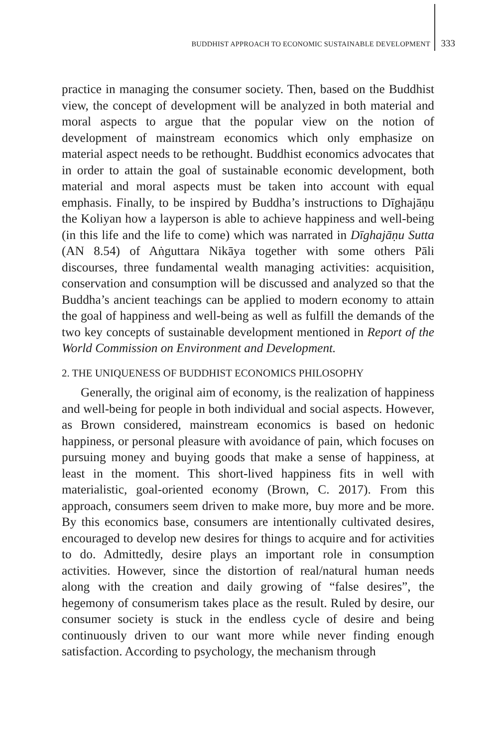BUDDHIST APPROACH TO ECONOMIC SUSTAINABLE DEVELOPMENT 333
practice in managing the consumer society. Then, based on the Buddhist view, the concept of development will be analyzed in both material and moral aspects to argue that the popular view on the notion of development of mainstream economics which only emphasize on material aspect needs to be rethought. Buddhist economics advocates that in order to attain the goal of sustainable economic development, both material and moral aspects must be taken into account with equal emphasis. Finally, to be inspired by Buddha’s instructions to Dīghajāṇu the Koliyan how a layperson is able to achieve happiness and well-being (in this life and the life to come) which was narrated in Dīghajāṇu Sutta (AN 8.54) of Aṅguttara Nikāya together with some others Pāli discourses, three fundamental wealth managing activities: acquisition, conservation and consumption will be discussed and analyzed so that the Buddha’s ancient teachings can be applied to modern economy to attain the goal of happiness and well-being as well as fulfill the demands of the two key concepts of sustainable development mentioned in Report of the World Commission on Environment and Development.
2. THE UNIQUENESS OF BUDDHIST ECONOMICS PHILOSOPHY
Generally, the original aim of economy, is the realization of happiness and well-being for people in both individual and social aspects. However, as Brown considered, mainstream economics is based on hedonic happiness, or personal pleasure with avoidance of pain, which focuses on pursuing money and buying goods that make a sense of happiness, at least in the moment. This short-lived happiness fits in well with materialistic, goal-oriented economy (Brown, C. 2017). From this approach, consumers seem driven to make more, buy more and be more. By this economics base, consumers are intentionally cultivated desires, encouraged to develop new desires for things to acquire and for activities to do. Admittedly, desire plays an important role in consumption activities. However, since the distortion of real/natural human needs along with the creation and daily growing of “false desires”, the hegemony of consumerism takes place as the result. Ruled by desire, our consumer society is stuck in the endless cycle of desire and being continuously driven to our want more while never finding enough satisfaction. According to psychology, the mechanism through